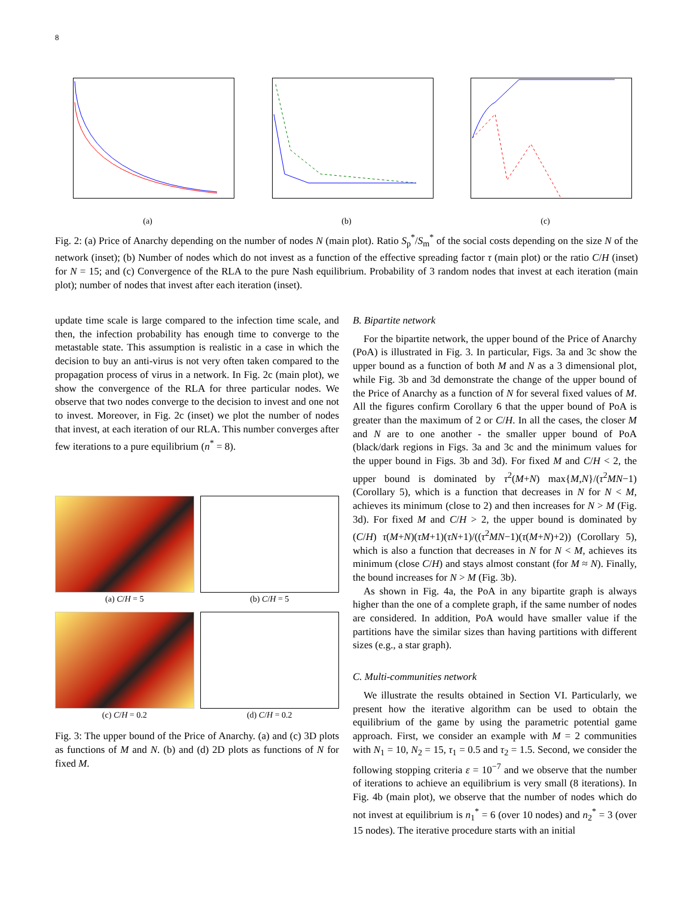8
(a) (b) (c)
Fig. 2: (a) Price of Anarchy depending on the number of nodes N (main plot). Ratio S<sub>p</sub><sup>*</sup>/S<sub>m</sub><sup>*</sup> of the social costs depending on the size N of the network (inset); (b) Number of nodes which do not invest as a function of the effective spreading factor τ (main plot) or the ratio C/H (inset) for N = 15; and (c) Convergence of the RLA to the pure Nash equilibrium. Probability of 3 random nodes that invest at each iteration (main plot); number of nodes that invest after each iteration (inset).
update time scale is large compared to the infection time scale, and then, the infection probability has enough time to converge to the metastable state. This assumption is realistic in a case in which the decision to buy an anti-virus is not very often taken compared to the propagation process of virus in a network. In Fig. 2c (main plot), we show the convergence of the RLA for three particular nodes. We observe that two nodes converge to the decision to invest and one not to invest. Moreover, in Fig. 2c (inset) we plot the number of nodes that invest, at each iteration of our RLA. This number converges after few iterations to a pure equilibrium (n<sup>*</sup> = 8).
(a) C/H = 5
(b) C/H = 5
(c) C/H = 0.2
(d) C/H = 0.2
Fig. 3: The upper bound of the Price of Anarchy. (a) and (c) 3D plots as functions of M and N. (b) and (d) 2D plots as functions of N for fixed M.
B. Bipartite network
For the bipartite network, the upper bound of the Price of Anarchy (PoA) is illustrated in Fig. 3. In particular, Figs. 3a and 3c show the upper bound as a function of both M and N as a 3 dimensional plot, while Fig. 3b and 3d demonstrate the change of the upper bound of the Price of Anarchy as a function of N for several fixed values of M. All the figures confirm Corollary 6 that the upper bound of PoA is greater than the maximum of 2 or C/H. In all the cases, the closer M and N are to one another - the smaller upper bound of PoA (black/dark regions in Figs. 3a and 3c and the minimum values for the upper bound in Figs. 3b and 3d). For fixed M and C/H < 2, the upper bound is dominated by τ<sup>2</sup>(M+N) max{M,N}/(τ<sup>2</sup>MN−1) (Corollary 5), which is a function that decreases in N for N < M, achieves its minimum (close to 2) and then increases for N > M (Fig. 3d). For fixed M and C/H > 2, the upper bound is dominated by (C/H) τ(M+N)(τM+1)(τN+1)/((τ<sup>2</sup>MN−1)(τ(M+N)+2)) (Corollary 5), which is also a function that decreases in N for N < M, achieves its minimum (close C/H) and stays almost constant (for M ≈ N). Finally, the bound increases for N > M (Fig. 3b).
As shown in Fig. 4a, the PoA in any bipartite graph is always higher than the one of a complete graph, if the same number of nodes are considered. In addition, PoA would have smaller value if the partitions have the similar sizes than having partitions with different sizes (e.g., a star graph).
C. Multi-communities network
We illustrate the results obtained in Section VI. Particularly, we present how the iterative algorithm can be used to obtain the equilibrium of the game by using the parametric potential game approach. First, we consider an example with M = 2 communities with N<sub>1</sub> = 10, N<sub>2</sub> = 15, τ<sub>1</sub> = 0.5 and τ<sub>2</sub> = 1.5. Second, we consider the following stopping criteria ε = 10<sup>−7</sup> and we observe that the number of iterations to achieve an equilibrium is very small (8 iterations). In Fig. 4b (main plot), we observe that the number of nodes which do not invest at equilibrium is n<sub>1</sub><sup>*</sup> = 6 (over 10 nodes) and n<sub>2</sub><sup>*</sup> = 3 (over 15 nodes). The iterative procedure starts with an initial